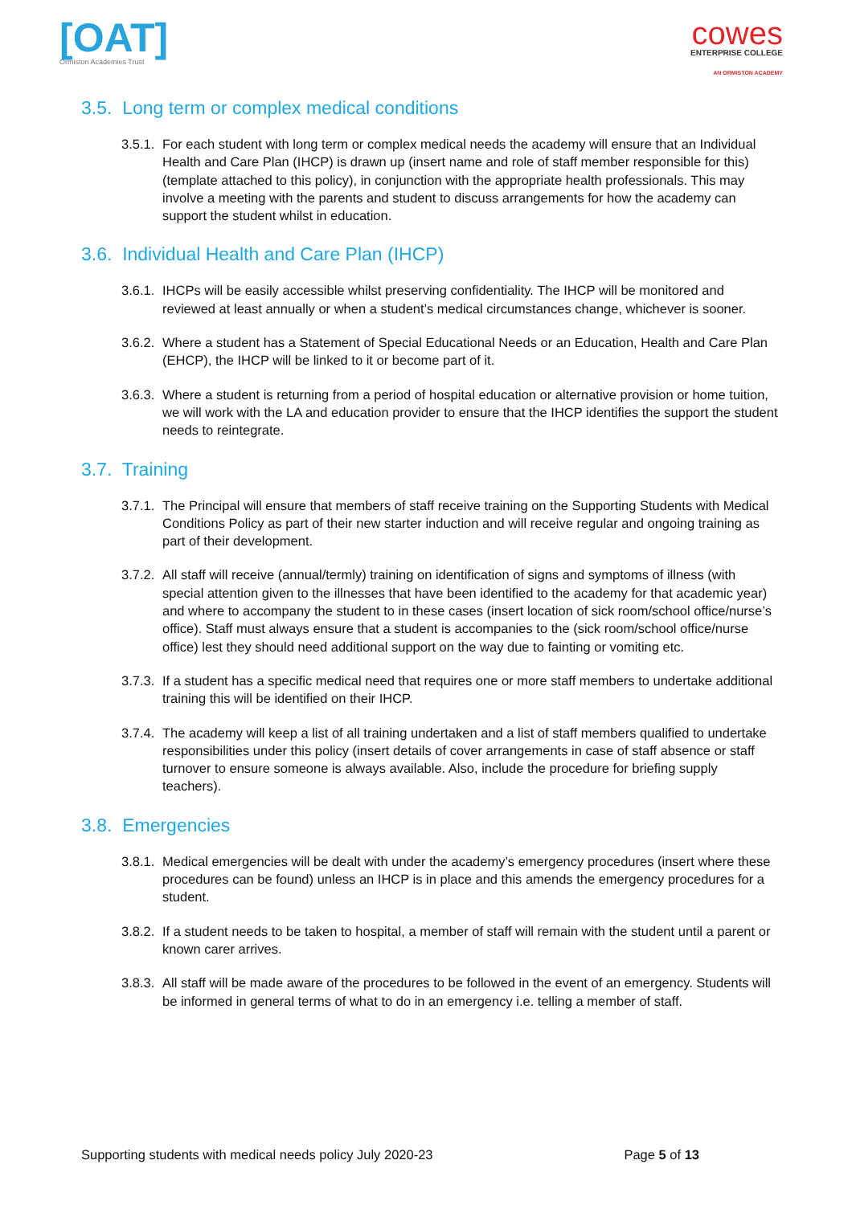[OAT]
Ormiston Academies Trust
cowes
ENTERPRISE COLLEGE
AN ORMISTON ACADEMY
3.5. Long term or complex medical conditions
3.5.1. For each student with long term or complex medical needs the academy will ensure that an Individual Health and Care Plan (IHCP) is drawn up (insert name and role of staff member responsible for this) (template attached to this policy), in conjunction with the appropriate health professionals. This may involve a meeting with the parents and student to discuss arrangements for how the academy can support the student whilst in education.
3.6. Individual Health and Care Plan (IHCP)
3.6.1. IHCPs will be easily accessible whilst preserving confidentiality. The IHCP will be monitored and reviewed at least annually or when a student’s medical circumstances change, whichever is sooner.
3.6.2. Where a student has a Statement of Special Educational Needs or an Education, Health and Care Plan (EHCP), the IHCP will be linked to it or become part of it.
3.6.3. Where a student is returning from a period of hospital education or alternative provision or home tuition, we will work with the LA and education provider to ensure that the IHCP identifies the support the student needs to reintegrate.
3.7. Training
3.7.1. The Principal will ensure that members of staff receive training on the Supporting Students with Medical Conditions Policy as part of their new starter induction and will receive regular and ongoing training as part of their development.
3.7.2. All staff will receive (annual/termly) training on identification of signs and symptoms of illness (with special attention given to the illnesses that have been identified to the academy for that academic year) and where to accompany the student to in these cases (insert location of sick room/school office/nurse’s office). Staff must always ensure that a student is accompanies to the (sick room/school office/nurse office) lest they should need additional support on the way due to fainting or vomiting etc.
3.7.3. If a student has a specific medical need that requires one or more staff members to undertake additional training this will be identified on their IHCP.
3.7.4. The academy will keep a list of all training undertaken and a list of staff members qualified to undertake responsibilities under this policy (insert details of cover arrangements in case of staff absence or staff turnover to ensure someone is always available. Also, include the procedure for briefing supply teachers).
3.8. Emergencies
3.8.1. Medical emergencies will be dealt with under the academy’s emergency procedures (insert where these procedures can be found) unless an IHCP is in place and this amends the emergency procedures for a student.
3.8.2. If a student needs to be taken to hospital, a member of staff will remain with the student until a parent or known carer arrives.
3.8.3. All staff will be made aware of the procedures to be followed in the event of an emergency. Students will be informed in general terms of what to do in an emergency i.e. telling a member of staff.
Supporting students with medical needs policy July 2020-23 Page 5 of 13